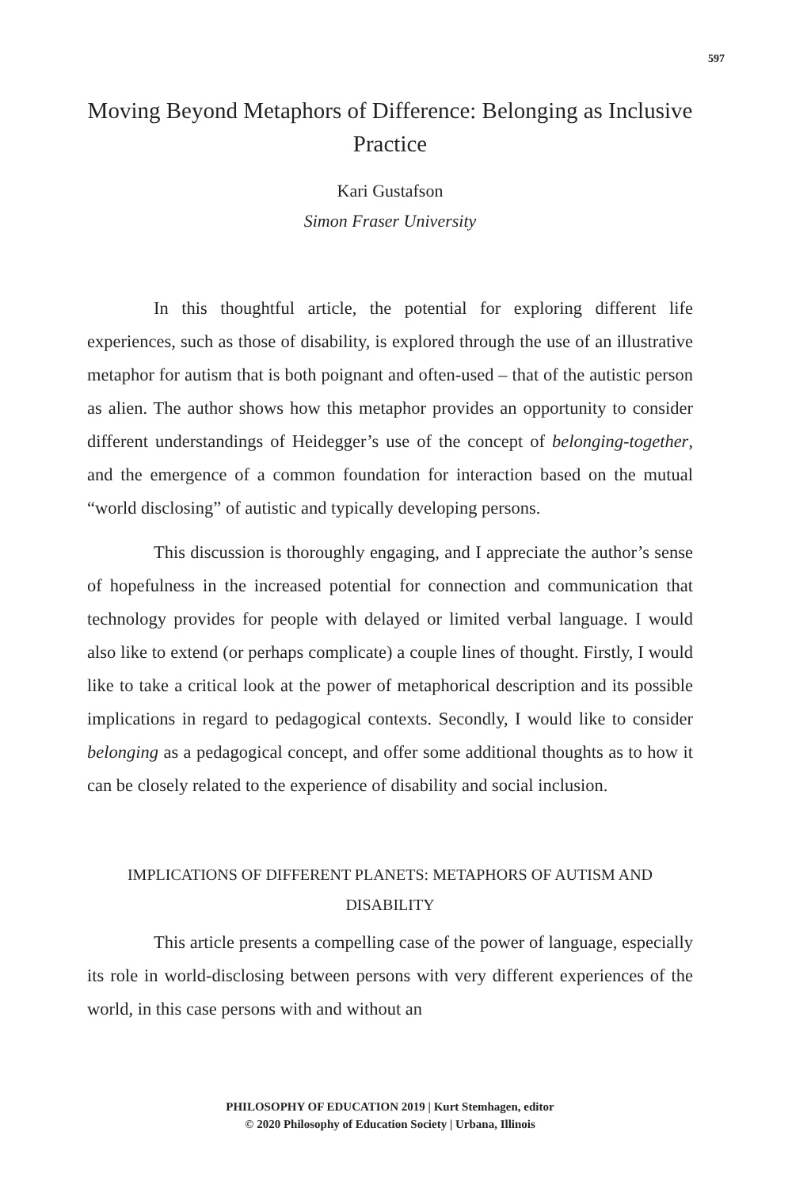597
Moving Beyond Metaphors of Difference: Belonging as Inclusive Practice
Kari Gustafson
Simon Fraser University
In this thoughtful article, the potential for exploring different life experiences, such as those of disability, is explored through the use of an illustrative metaphor for autism that is both poignant and often-used – that of the autistic person as alien. The author shows how this metaphor provides an opportunity to consider different understandings of Heidegger’s use of the concept of belonging-together, and the emergence of a common foundation for interaction based on the mutual “world disclosing” of autistic and typically developing persons.
This discussion is thoroughly engaging, and I appreciate the author’s sense of hopefulness in the increased potential for connection and communication that technology provides for people with delayed or limited verbal language. I would also like to extend (or perhaps complicate) a couple lines of thought. Firstly, I would like to take a critical look at the power of metaphorical description and its possible implications in regard to pedagogical contexts. Secondly, I would like to consider belonging as a pedagogical concept, and offer some additional thoughts as to how it can be closely related to the experience of disability and social inclusion.
IMPLICATIONS OF DIFFERENT PLANETS: METAPHORS OF AUTISM AND DISABILITY
This article presents a compelling case of the power of language, especially its role in world-disclosing between persons with very different experiences of the world, in this case persons with and without an
PHILOSOPHY OF EDUCATION 2019 | Kurt Stemhagen, editor
© 2020 Philosophy of Education Society | Urbana, Illinois